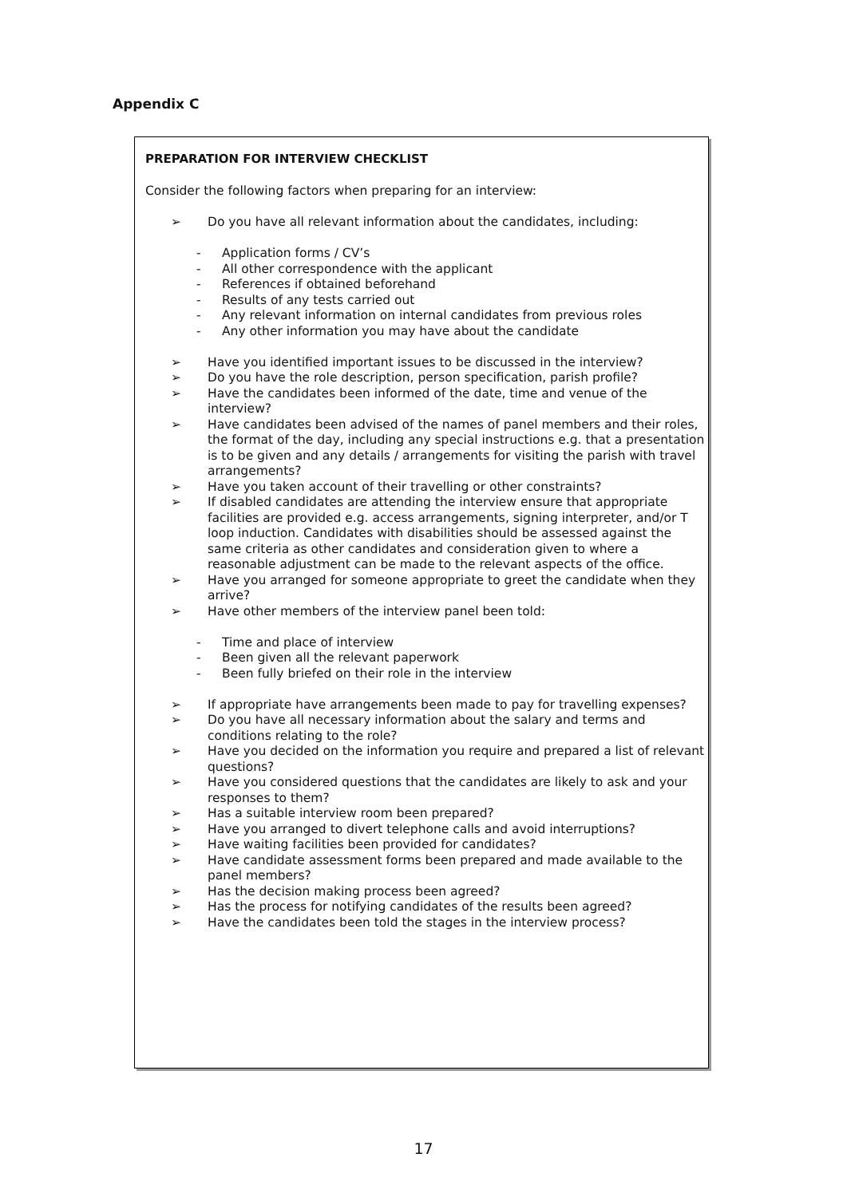Appendix C
PREPARATION FOR INTERVIEW CHECKLIST
Consider the following factors when preparing for an interview:
➢ Do you have all relevant information about the candidates, including:
- Application forms / CV’s
- All other correspondence with the applicant
- References if obtained beforehand
- Results of any tests carried out
- Any relevant information on internal candidates from previous roles
- Any other information you may have about the candidate
➢ Have you identified important issues to be discussed in the interview?
➢ Do you have the role description, person specification, parish profile?
➢ Have the candidates been informed of the date, time and venue of the interview?
➢ Have candidates been advised of the names of panel members and their roles, the format of the day, including any special instructions e.g. that a presentation is to be given and any details / arrangements for visiting the parish with travel arrangements?
➢ Have you taken account of their travelling or other constraints?
➢ If disabled candidates are attending the interview ensure that appropriate facilities are provided e.g. access arrangements, signing interpreter, and/or T loop induction. Candidates with disabilities should be assessed against the same criteria as other candidates and consideration given to where a reasonable adjustment can be made to the relevant aspects of the office.
➢ Have you arranged for someone appropriate to greet the candidate when they arrive?
➢ Have other members of the interview panel been told:
- Time and place of interview
- Been given all the relevant paperwork
- Been fully briefed on their role in the interview
➢ If appropriate have arrangements been made to pay for travelling expenses?
➢ Do you have all necessary information about the salary and terms and conditions relating to the role?
➢ Have you decided on the information you require and prepared a list of relevant questions?
➢ Have you considered questions that the candidates are likely to ask and your responses to them?
➢ Has a suitable interview room been prepared?
➢ Have you arranged to divert telephone calls and avoid interruptions?
➢ Have waiting facilities been provided for candidates?
➢ Have candidate assessment forms been prepared and made available to the panel members?
➢ Has the decision making process been agreed?
➢ Has the process for notifying candidates of the results been agreed?
➢ Have the candidates been told the stages in the interview process?
17